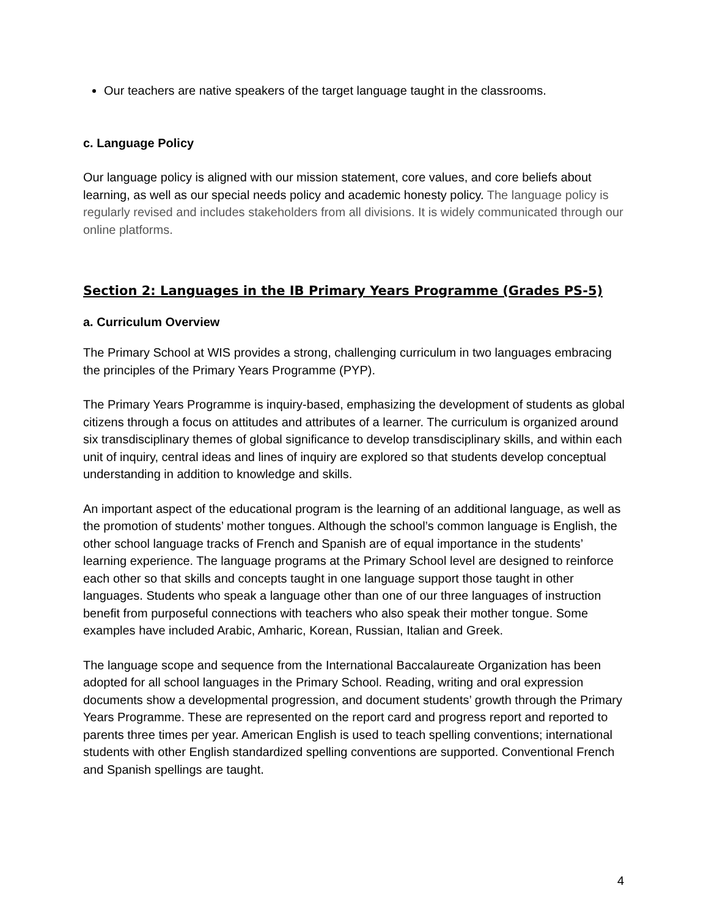Our teachers are native speakers of the target language taught in the classrooms.
c. Language Policy
Our language policy is aligned with our mission statement, core values, and core beliefs about learning, as well as our special needs policy and academic honesty policy. The language policy is regularly revised and includes stakeholders from all divisions. It is widely communicated through our online platforms.
Section 2: Languages in the IB Primary Years Programme (Grades PS-5)
a. Curriculum Overview
The Primary School at WIS provides a strong, challenging curriculum in two languages embracing the principles of the Primary Years Programme (PYP).
The Primary Years Programme is inquiry-based, emphasizing the development of students as global citizens through a focus on attitudes and attributes of a learner. The curriculum is organized around six transdisciplinary themes of global significance to develop transdisciplinary skills, and within each unit of inquiry, central ideas and lines of inquiry are explored so that students develop conceptual understanding in addition to knowledge and skills.
An important aspect of the educational program is the learning of an additional language, as well as the promotion of students’ mother tongues. Although the school’s common language is English, the other school language tracks of French and Spanish are of equal importance in the students’ learning experience. The language programs at the Primary School level are designed to reinforce each other so that skills and concepts taught in one language support those taught in other languages. Students who speak a language other than one of our three languages of instruction benefit from purposeful connections with teachers who also speak their mother tongue. Some examples have included Arabic, Amharic, Korean, Russian, Italian and Greek.
The language scope and sequence from the International Baccalaureate Organization has been adopted for all school languages in the Primary School. Reading, writing and oral expression documents show a developmental progression, and document students’ growth through the Primary Years Programme. These are represented on the report card and progress report and reported to parents three times per year. American English is used to teach spelling conventions; international students with other English standardized spelling conventions are supported. Conventional French and Spanish spellings are taught.
4